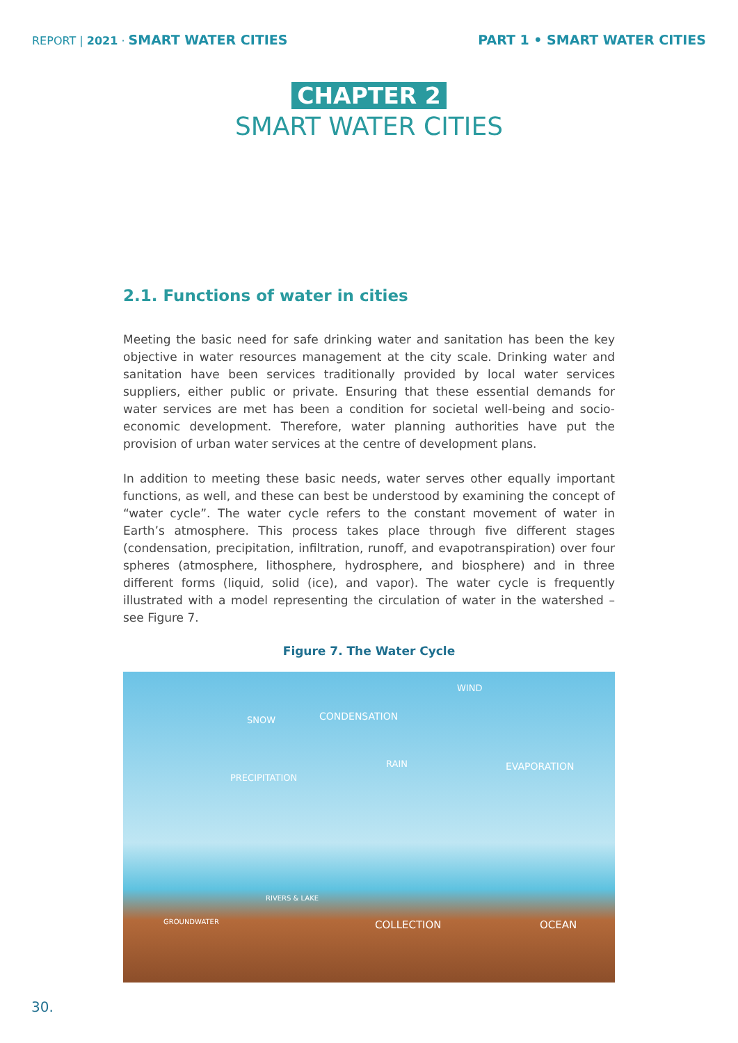REPORT | 2021 · SMART WATER CITIES
PART 1 • SMART WATER CITIES
CHAPTER 2
SMART WATER CITIES
2.1. Functions of water in cities
Meeting the basic need for safe drinking water and sanitation has been the key objective in water resources management at the city scale. Drinking water and sanitation have been services traditionally provided by local water services suppliers, either public or private. Ensuring that these essential demands for water services are met has been a condition for societal well-being and socio-economic development. Therefore, water planning authorities have put the provision of urban water services at the centre of development plans.
In addition to meeting these basic needs, water serves other equally important functions, as well, and these can best be understood by examining the concept of “water cycle”. The water cycle refers to the constant movement of water in Earth’s atmosphere. This process takes place through five different stages (condensation, precipitation, infiltration, runoff, and evapotranspiration) over four spheres (atmosphere, lithosphere, hydrosphere, and biosphere) and in three different forms (liquid, solid (ice), and vapor). The water cycle is frequently illustrated with a model representing the circulation of water in the watershed – see Figure 7.
Figure 7. The Water Cycle
WIND
SNOW CONDENSATION
RAIN EVAPORATION
PRECIPITATION
RIVERS & LAKE
GROUNDWATER COLLECTION OCEAN
30.